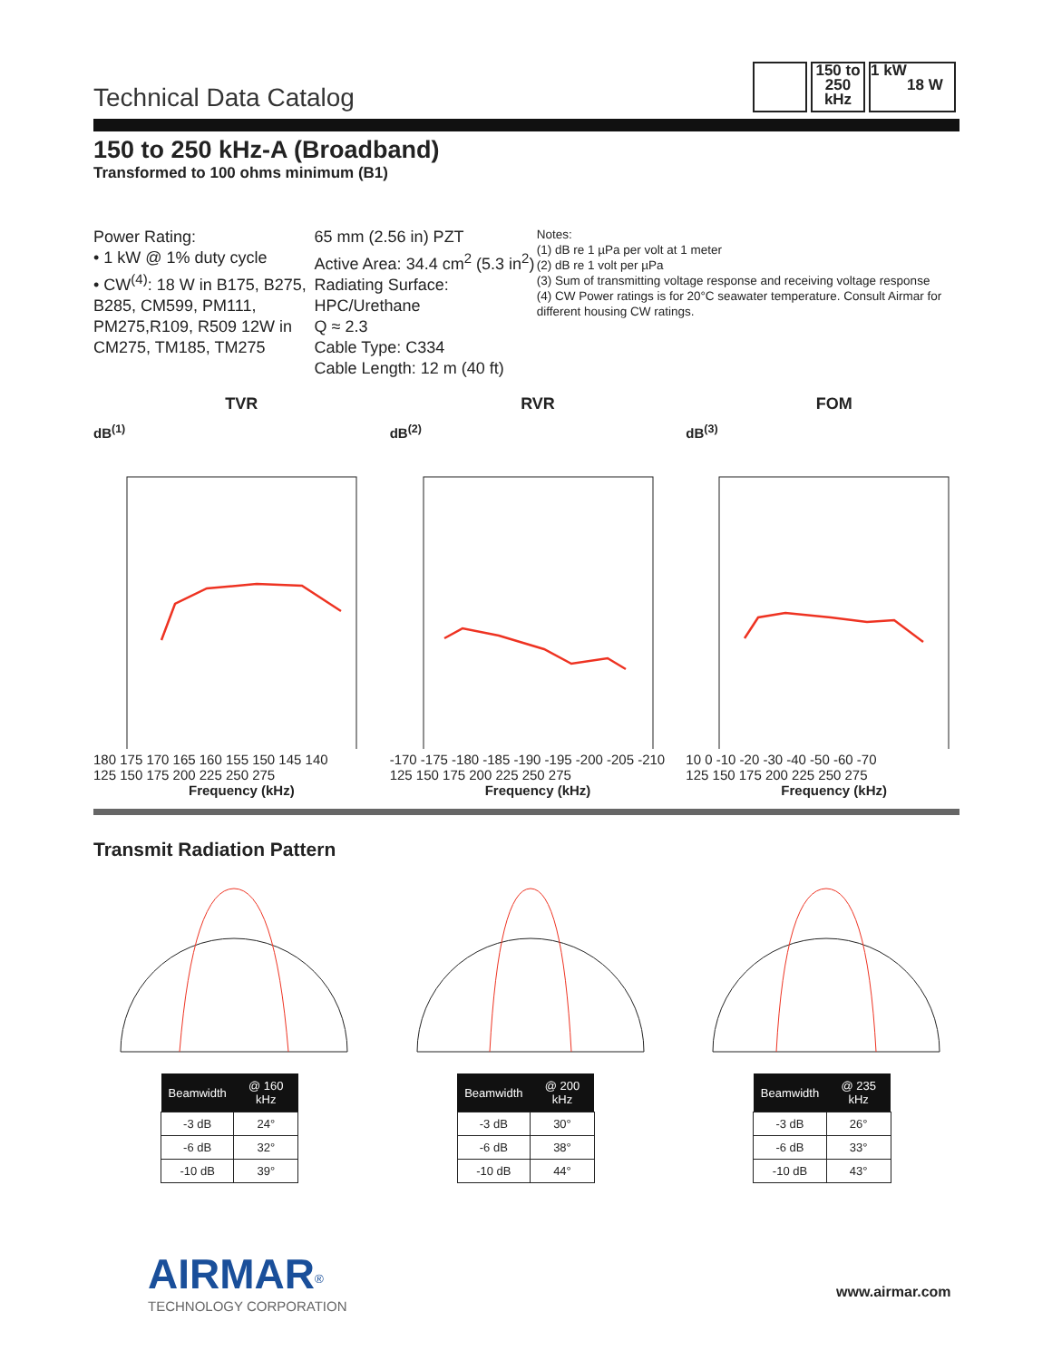Technical Data Catalog
150 to
250
kHz
1 kW
18 W
150 to 250 kHz-A (Broadband)
Transformed to 100 ohms minimum (B1)
Power Rating:
• 1 kW @ 1% duty cycle
• CW<sup>(4)</sup>: 18 W in B175, B275, B285, CM599, PM111, PM275,R109, R509 12W in CM275, TM185, TM275
65 mm (2.56 in) PZT
Active Area: 34.4 cm<sup>2</sup> (5.3 in<sup>2</sup>)
Radiating Surface: HPC/Urethane
Q ≈ 2.3
Cable Type: C334
Cable Length: 12 m (40 ft)
Notes:
(1) dB re 1 µPa per volt at 1 meter
(2) dB re 1 volt per µPa
(3) Sum of transmitting voltage response and receiving voltage response
(4) CW Power ratings is for 20°C seawater temperature. Consult Airmar for different housing CW ratings.
TVR
dB<sup>(1)</sup>
180 175 170 165 160 155 150 145 140
125 150 175 200 225 250 275
Frequency (kHz)
RVR
dB<sup>(2)</sup>
-170 -175 -180 -185 -190 -195 -200 -205 -210
125 150 175 200 225 250 275
Frequency (kHz)
FOM
dB<sup>(3)</sup>
10 0 -10 -20 -30 -40 -50 -60 -70
125 150 175 200 225 250 275
Frequency (kHz)
Transmit Radiation Pattern
| Beamwidth | @ 160 kHz |
| --- | --- |
| -3 dB | 24° |
| -6 dB | 32° |
| -10 dB | 39° |
| Beamwidth | @ 200 kHz |
| --- | --- |
| -3 dB | 30° |
| -6 dB | 38° |
| -10 dB | 44° |
| Beamwidth | @ 235 kHz |
| --- | --- |
| -3 dB | 26° |
| -6 dB | 33° |
| -10 dB | 43° |
AIRMAR<sup>®</sup>
TECHNOLOGY CORPORATION
www.airmar.com